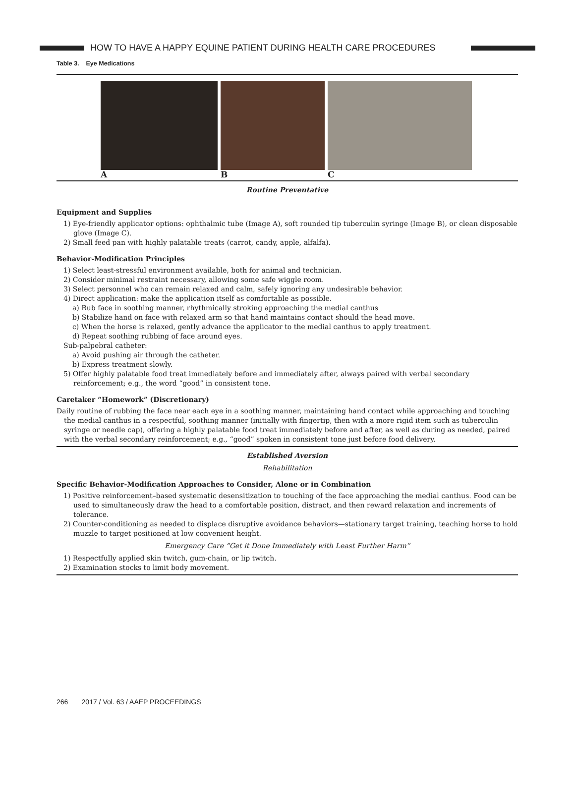HOW TO HAVE A HAPPY EQUINE PATIENT DURING HEALTH CARE PROCEDURES
Table 3. Eye Medications
A B C
Routine Preventative
Equipment and Supplies
1) Eye-friendly applicator options: ophthalmic tube (Image A), soft rounded tip tuberculin syringe (Image B), or clean disposable glove (Image C).
2) Small feed pan with highly palatable treats (carrot, candy, apple, alfalfa).
Behavior-Modification Principles
1) Select least-stressful environment available, both for animal and technician.
2) Consider minimal restraint necessary, allowing some safe wiggle room.
3) Select personnel who can remain relaxed and calm, safely ignoring any undesirable behavior.
4) Direct application: make the application itself as comfortable as possible.
a) Rub face in soothing manner, rhythmically stroking approaching the medial canthus
b) Stabilize hand on face with relaxed arm so that hand maintains contact should the head move.
c) When the horse is relaxed, gently advance the applicator to the medial canthus to apply treatment.
d) Repeat soothing rubbing of face around eyes.
Sub-palpebral catheter:
a) Avoid pushing air through the catheter.
b) Express treatment slowly.
5) Offer highly palatable food treat immediately before and immediately after, always paired with verbal secondary reinforcement; e.g., the word “good” in consistent tone.
Caretaker “Homework” (Discretionary)
Daily routine of rubbing the face near each eye in a soothing manner, maintaining hand contact while approaching and touching the medial canthus in a respectful, soothing manner (initially with fingertip, then with a more rigid item such as tuberculin syringe or needle cap), offering a highly palatable food treat immediately before and after, as well as during as needed, paired with the verbal secondary reinforcement; e.g., “good” spoken in consistent tone just before food delivery.
Established Aversion
Rehabilitation
Specific Behavior-Modification Approaches to Consider, Alone or in Combination
1) Positive reinforcement–based systematic desensitization to touching of the face approaching the medial canthus. Food can be used to simultaneously draw the head to a comfortable position, distract, and then reward relaxation and increments of tolerance.
2) Counter-conditioning as needed to displace disruptive avoidance behaviors—stationary target training, teaching horse to hold muzzle to target positioned at low convenient height.
Emergency Care “Get it Done Immediately with Least Further Harm”
1) Respectfully applied skin twitch, gum-chain, or lip twitch.
2) Examination stocks to limit body movement.
266 2017 / Vol. 63 / AAEP PROCEEDINGS